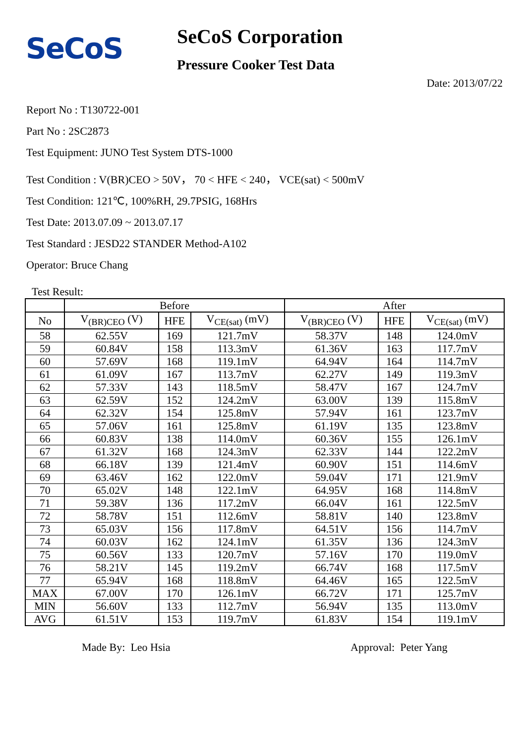SeCoS
SeCoS Corporation
Pressure Cooker Test Data
Date: 2013/07/22
Report No : T130722-001
Part No : 2SC2873
Test Equipment: JUNO Test System DTS-1000
Test Condition : V(BR)CEO > 50V， 70 < HFE < 240， VCE(sat) < 500mV
Test Condition: 121℃, 100%RH, 29.7PSIG, 168Hrs
Test Date: 2013.07.09 ~ 2013.07.17
Test Standard : JESD22 STANDER Method-A102
Operator: Bruce Chang
Test Result:
| | Before | | | After | | |
| --- | --- | --- | --- | --- | --- | --- |
| No | V<sub>(BR)CEO</sub> (V) | HFE | V<sub>CE(sat)</sub> (mV) | V<sub>(BR)CEO</sub> (V) | HFE | V<sub>CE(sat)</sub> (mV) |
| 58 | 62.55V | 169 | 121.7mV | 58.37V | 148 | 124.0mV |
| 59 | 60.84V | 158 | 113.3mV | 61.36V | 163 | 117.7mV |
| 60 | 57.69V | 168 | 119.1mV | 64.94V | 164 | 114.7mV |
| 61 | 61.09V | 167 | 113.7mV | 62.27V | 149 | 119.3mV |
| 62 | 57.33V | 143 | 118.5mV | 58.47V | 167 | 124.7mV |
| 63 | 62.59V | 152 | 124.2mV | 63.00V | 139 | 115.8mV |
| 64 | 62.32V | 154 | 125.8mV | 57.94V | 161 | 123.7mV |
| 65 | 57.06V | 161 | 125.8mV | 61.19V | 135 | 123.8mV |
| 66 | 60.83V | 138 | 114.0mV | 60.36V | 155 | 126.1mV |
| 67 | 61.32V | 168 | 124.3mV | 62.33V | 144 | 122.2mV |
| 68 | 66.18V | 139 | 121.4mV | 60.90V | 151 | 114.6mV |
| 69 | 63.46V | 162 | 122.0mV | 59.04V | 171 | 121.9mV |
| 70 | 65.02V | 148 | 122.1mV | 64.95V | 168 | 114.8mV |
| 71 | 59.38V | 136 | 117.2mV | 66.04V | 161 | 122.5mV |
| 72 | 58.78V | 151 | 112.6mV | 58.81V | 140 | 123.8mV |
| 73 | 65.03V | 156 | 117.8mV | 64.51V | 156 | 114.7mV |
| 74 | 60.03V | 162 | 124.1mV | 61.35V | 136 | 124.3mV |
| 75 | 60.56V | 133 | 120.7mV | 57.16V | 170 | 119.0mV |
| 76 | 58.21V | 145 | 119.2mV | 66.74V | 168 | 117.5mV |
| 77 | 65.94V | 168 | 118.8mV | 64.46V | 165 | 122.5mV |
| MAX | 67.00V | 170 | 126.1mV | 66.72V | 171 | 125.7mV |
| MIN | 56.60V | 133 | 112.7mV | 56.94V | 135 | 113.0mV |
| AVG | 61.51V | 153 | 119.7mV | 61.83V | 154 | 119.1mV |
Made By: Leo Hsia Approval: Peter Yang